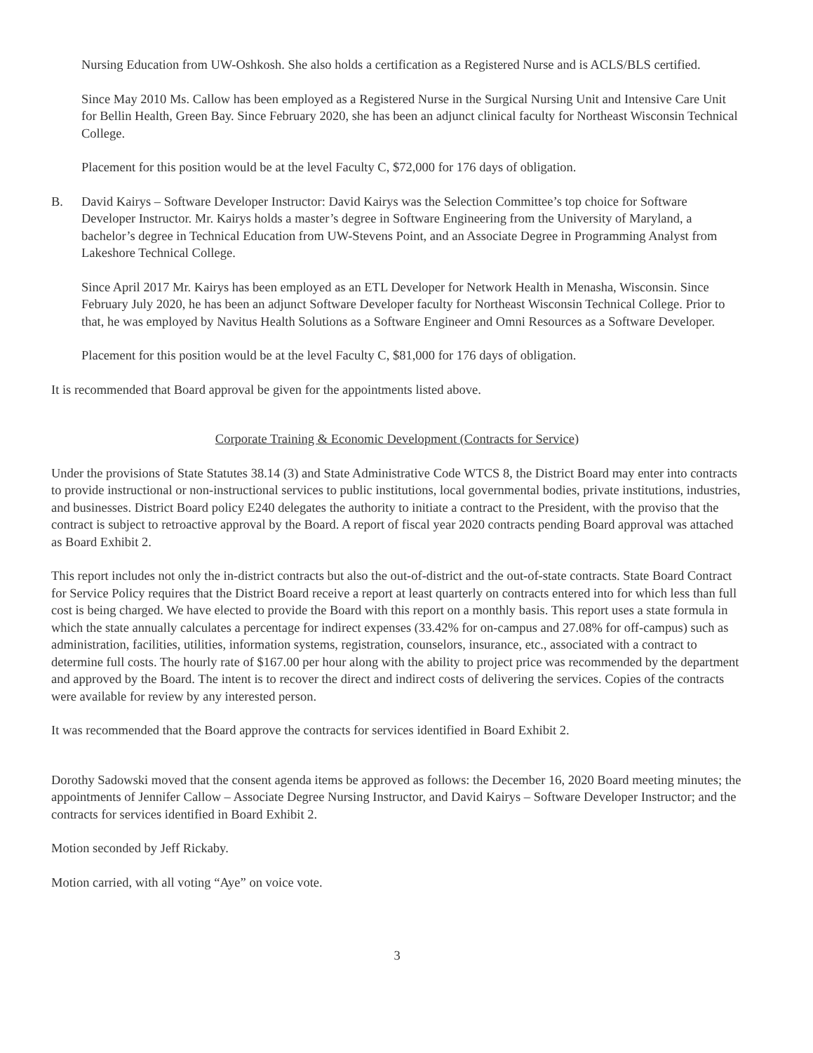Nursing Education from UW-Oshkosh. She also holds a certification as a Registered Nurse and is ACLS/BLS certified.
Since May 2010 Ms. Callow has been employed as a Registered Nurse in the Surgical Nursing Unit and Intensive Care Unit for Bellin Health, Green Bay. Since February 2020, she has been an adjunct clinical faculty for Northeast Wisconsin Technical College.
Placement for this position would be at the level Faculty C, $72,000 for 176 days of obligation.
B. David Kairys – Software Developer Instructor: David Kairys was the Selection Committee’s top choice for Software Developer Instructor. Mr. Kairys holds a master’s degree in Software Engineering from the University of Maryland, a bachelor’s degree in Technical Education from UW-Stevens Point, and an Associate Degree in Programming Analyst from Lakeshore Technical College.
Since April 2017 Mr. Kairys has been employed as an ETL Developer for Network Health in Menasha, Wisconsin. Since February July 2020, he has been an adjunct Software Developer faculty for Northeast Wisconsin Technical College. Prior to that, he was employed by Navitus Health Solutions as a Software Engineer and Omni Resources as a Software Developer.
Placement for this position would be at the level Faculty C, $81,000 for 176 days of obligation.
It is recommended that Board approval be given for the appointments listed above.
Corporate Training & Economic Development (Contracts for Service)
Under the provisions of State Statutes 38.14 (3) and State Administrative Code WTCS 8, the District Board may enter into contracts to provide instructional or non-instructional services to public institutions, local governmental bodies, private institutions, industries, and businesses. District Board policy E240 delegates the authority to initiate a contract to the President, with the proviso that the contract is subject to retroactive approval by the Board. A report of fiscal year 2020 contracts pending Board approval was attached as Board Exhibit 2.
This report includes not only the in-district contracts but also the out-of-district and the out-of-state contracts. State Board Contract for Service Policy requires that the District Board receive a report at least quarterly on contracts entered into for which less than full cost is being charged. We have elected to provide the Board with this report on a monthly basis. This report uses a state formula in which the state annually calculates a percentage for indirect expenses (33.42% for on-campus and 27.08% for off-campus) such as administration, facilities, utilities, information systems, registration, counselors, insurance, etc., associated with a contract to determine full costs. The hourly rate of $167.00 per hour along with the ability to project price was recommended by the department and approved by the Board. The intent is to recover the direct and indirect costs of delivering the services. Copies of the contracts were available for review by any interested person.
It was recommended that the Board approve the contracts for services identified in Board Exhibit 2.
Dorothy Sadowski moved that the consent agenda items be approved as follows: the December 16, 2020 Board meeting minutes; the appointments of Jennifer Callow – Associate Degree Nursing Instructor, and David Kairys – Software Developer Instructor; and the contracts for services identified in Board Exhibit 2.
Motion seconded by Jeff Rickaby.
Motion carried, with all voting “Aye” on voice vote.
3